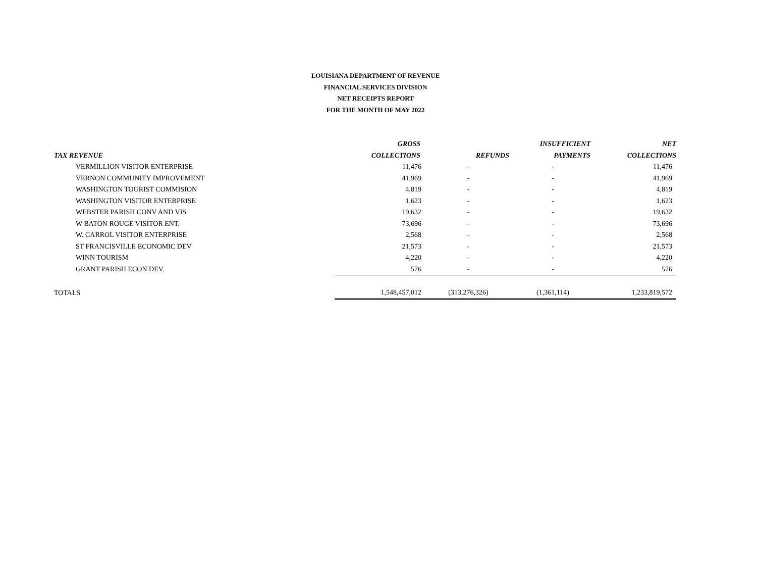LOUISIANA DEPARTMENT OF REVENUE
FINANCIAL SERVICES DIVISION
NET RECEIPTS REPORT
FOR THE MONTH OF MAY 2022
| | GROSS | | INSUFFICIENT | NET |
| --- | --- | --- | --- | --- |
| TAX REVENUE | COLLECTIONS | REFUNDS | PAYMENTS | COLLECTIONS |
| VERMILLION VISITOR ENTERPRISE | 11,476 | - | - | 11,476 |
| VERNON COMMUNITY IMPROVEMENT | 41,969 | - | - | 41,969 |
| WASHINGTON TOURIST COMMISION | 4,819 | - | - | 4,819 |
| WASHINGTON VISITOR ENTERPRISE | 1,623 | - | - | 1,623 |
| WEBSTER PARISH CONV AND VIS | 19,632 | - | - | 19,632 |
| W BATON ROUGE VISITOR ENT. | 73,696 | - | - | 73,696 |
| W. CARROL VISITOR ENTERPRISE | 2,568 | - | - | 2,568 |
| ST FRANCISVILLE ECONOMIC DEV | 21,573 | - | - | 21,573 |
| WINN TOURISM | 4,220 | - | - | 4,220 |
| GRANT PARISH ECON DEV. | 576 | - | - | 576 |
| TOTALS | 1,548,457,012 | (313,276,326) | (1,361,114) | 1,233,819,572 |